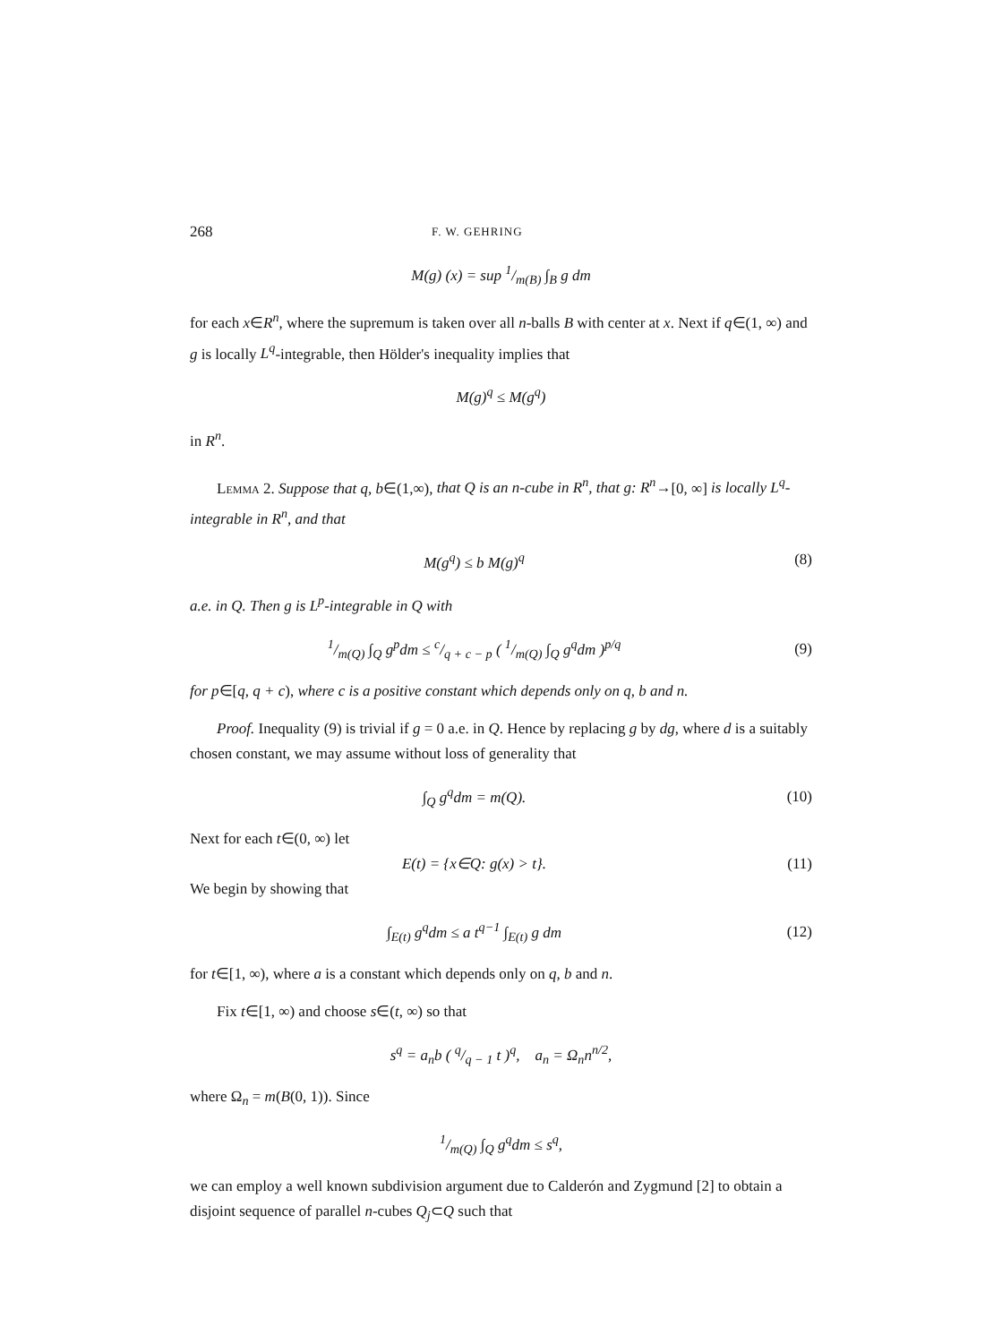268 F. W. GEHRING
M(g) (x) = sup 1/m(B) ∫<sub>B</sub> g dm
for each x∈R<sup>n</sup>, where the supremum is taken over all n-balls B with center at x. Next if q∈(1, ∞) and g is locally L<sup>q</sup>-integrable, then Hölder's inequality implies that
M(g)<sup>q</sup> ≤ M(g<sup>q</sup>)
in R<sup>n</sup>.
Lemma 2. Suppose that q, b∈(1,∞), that Q is an n-cube in R<sup>n</sup>, that g: R<sup>n</sup>→[0, ∞] is locally L<sup>q</sup>-integrable in R<sup>n</sup>, and that
M(g<sup>q</sup>) ≤ b M(g)<sup>q</sup> (8)
a.e. in Q. Then g is L<sup>p</sup>-integrable in Q with
1/m(Q) ∫<sub>Q</sub> g<sup>p</sup>dm ≤ c/q + c − p ( 1/m(Q) ∫<sub>Q</sub> g<sup>q</sup>dm )<sup>p/q</sup>
(9)
for p∈[q, q + c), where c is a positive constant which depends only on q, b and n.
Proof. Inequality (9) is trivial if g = 0 a.e. in Q. Hence by replacing g by dg, where d is a suitably chosen constant, we may assume without loss of generality that
∫<sub>Q</sub> g<sup>q</sup>dm = m(Q). (10)
Next for each t∈(0, ∞) let
E(t) = {x∈Q: g(x) > t}. (11)
We begin by showing that
∫<sub>E(t)</sub> g<sup>q</sup>dm ≤ a t<sup>q−1</sup> ∫<sub>E(t)</sub> g dm (12)
for t∈[1, ∞), where a is a constant which depends only on q, b and n.
Fix t∈[1, ∞) and choose s∈(t, ∞) so that
s<sup>q</sup> = a<sub>n</sub>b ( q/q − 1 t )<sup>q</sup>, a<sub>n</sub> = Ω<sub>n</sub>n<sup>n/2</sup>,
where Ω<sub>n</sub> = m(B(0, 1)). Since
1/m(Q) ∫<sub>Q</sub> g<sup>q</sup>dm ≤ s<sup>q</sup>,
we can employ a well known subdivision argument due to Calderón and Zygmund [2] to obtain a disjoint sequence of parallel n-cubes Q<sub>j</sub>⊂Q such that